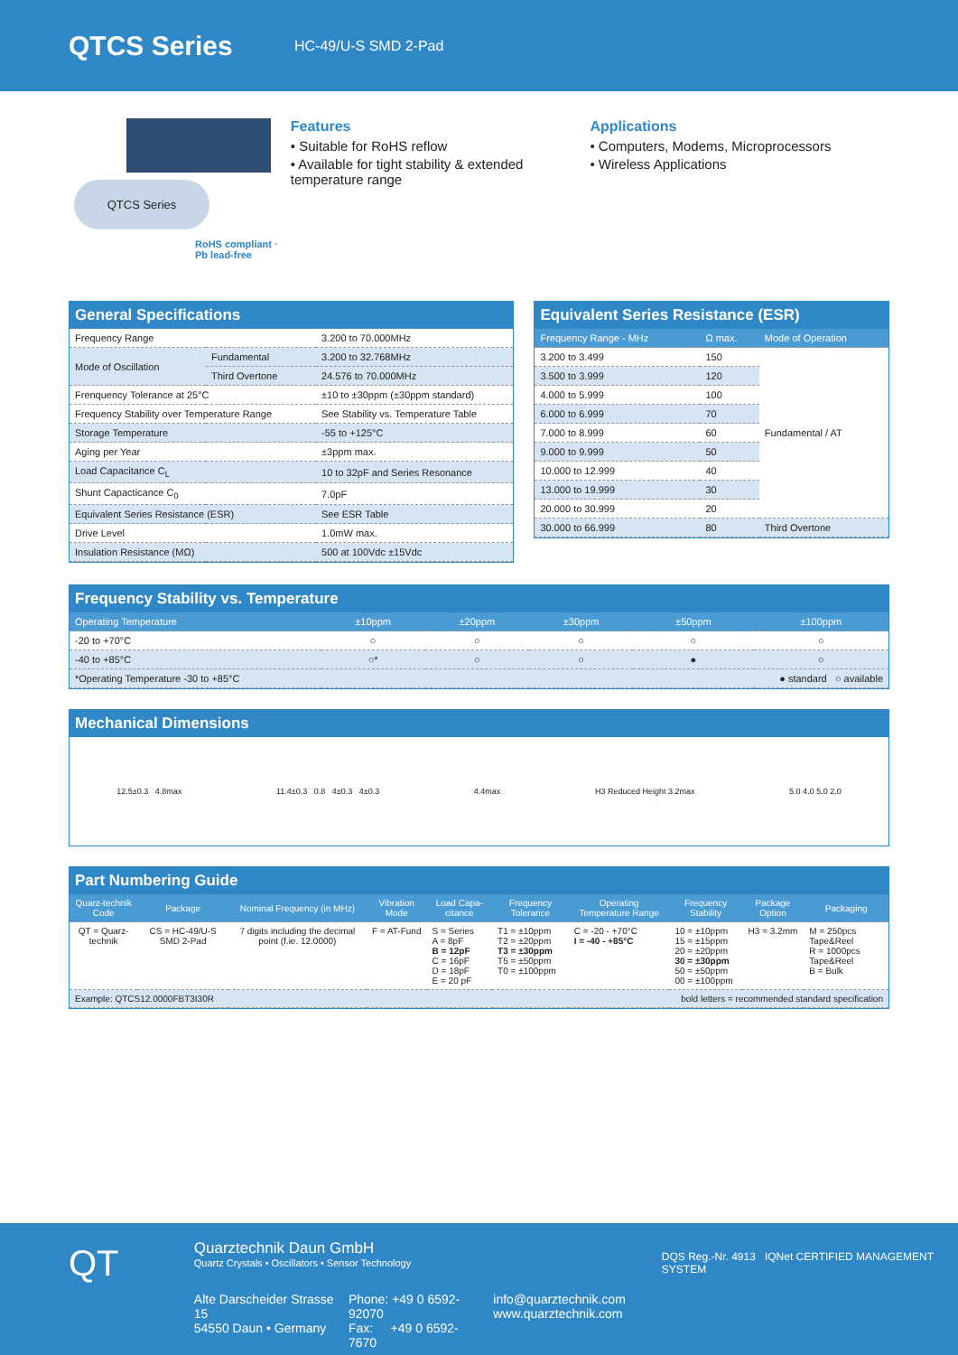QTCS Series
HC-49/U-S SMD 2-Pad
QTCS Series
RoHS compliant · Pb lead-free
Features
• Suitable for RoHS reflow
• Available for tight stability & extended temperature range
Applications
• Computers, Modems, Microprocessors
• Wireless Applications
General Specifications
| Frequency Range | | 3.200 to 70.000MHz |
| Mode of Oscillation | Fundamental | 3.200 to 32.768MHz |
| | Third Overtone | 24.576 to 70.000MHz |
| Frenquency Tolerance at 25°C | | ±10 to ±30ppm (±30ppm standard) |
| Frequency Stability over Temperature Range | | See Stability vs. Temperature Table |
| Storage Temperature | | -55 to +125°C |
| Aging per Year | | ±3ppm max. |
| Load Capacitance C<sub>L</sub> | | 10 to 32pF and Series Resonance |
| Shunt Capacticance C<sub>0</sub> | | 7.0pF |
| Equivalent Series Resistance (ESR) | | See ESR Table |
| Drive Level | | 1.0mW max. |
| Insulation Resistance (MΩ) | | 500 at 100Vdc ±15Vdc |
Equivalent Series Resistance (ESR)
| Frequency Range - MHz | Ω max. | Mode of Operation |
| --- | --- | --- |
| 3.200 to 3.499 | 150 | Fundamental / AT |
| 3.500 to 3.999 | 120 | |
| 4.000 to 5.999 | 100 | |
| 6.000 to 6.999 | 70 | |
| 7.000 to 8.999 | 60 | |
| 9.000 to 9.999 | 50 | |
| 10.000 to 12.999 | 40 | |
| 13.000 to 19.999 | 30 | |
| 20.000 to 30.999 | 20 | |
| 30.000 to 66.999 | 80 | Third Overtone |
Frequency Stability vs. Temperature
| Operating Temperature | ±10ppm | ±20ppm | ±30ppm | ±50ppm | ±100ppm |
| --- | --- | --- | --- | --- | --- |
| -20 to +70°C | ○ | ○ | ○ | ○ | ○ |
| -40 to +85°C | ○* | ○ | ○ | ● | ○ |
| *Operating Temperature -30 to +85°C | | | | ● standard ○ available | |
Mechanical Dimensions
12.5±0.3 4.8max 11.4±0.3 0.8 4±0.3 4±0.3 4.4max H3 Reduced Height 3.2max 5.0 4.0 5.0 2.0
Part Numbering Guide
| Quarz-technik Code | Package | Nominal Frequency (in MHz) | Vibration Mode | Load Capa-citance | Frequency Tolerance | Operating Temperature Range | Frequency Stability | Package Option | Packaging |
| --- | --- | --- | --- | --- | --- | --- | --- | --- | --- |
| QT = Quarz-technik | CS = HC-49/U-S SMD 2-Pad | 7 digits including the decimal point (f.ie. 12.0000) | F = AT-Fund | S = Series A = 8pF B = 12pF C = 16pF D = 18pF E = 20 pF | T1 = ±10ppm T2 = ±20ppm T3 = ±30ppm T5 = ±50ppm T0 = ±100ppm | C = -20 - +70°C I = -40 - +85°C | 10 = ±10ppm 15 = ±15ppm 20 = ±20ppm 30 = ±30ppm 50 = ±50ppm 00 = ±100ppm | H3 = 3.2mm | M = 250pcs Tape&Reel R = 1000pcs Tape&Reel B = Bulk |
| Example: QTCS12.0000FBT3I30R | | | | | bold letters = recommended standard specification | | | | |
QT
Quarztechnik Daun GmbH
Quartz Crystals • Oscillators • Sensor Technology
Alte Darscheider Strasse 15
54550 Daun • Germany
Phone: +49 0 6592-92070
Fax: +49 0 6592-7670
info@quarztechnik.com
www.quarztechnik.com
DQS Reg.-Nr. 4913 IQNet CERTIFIED MANAGEMENT SYSTEM